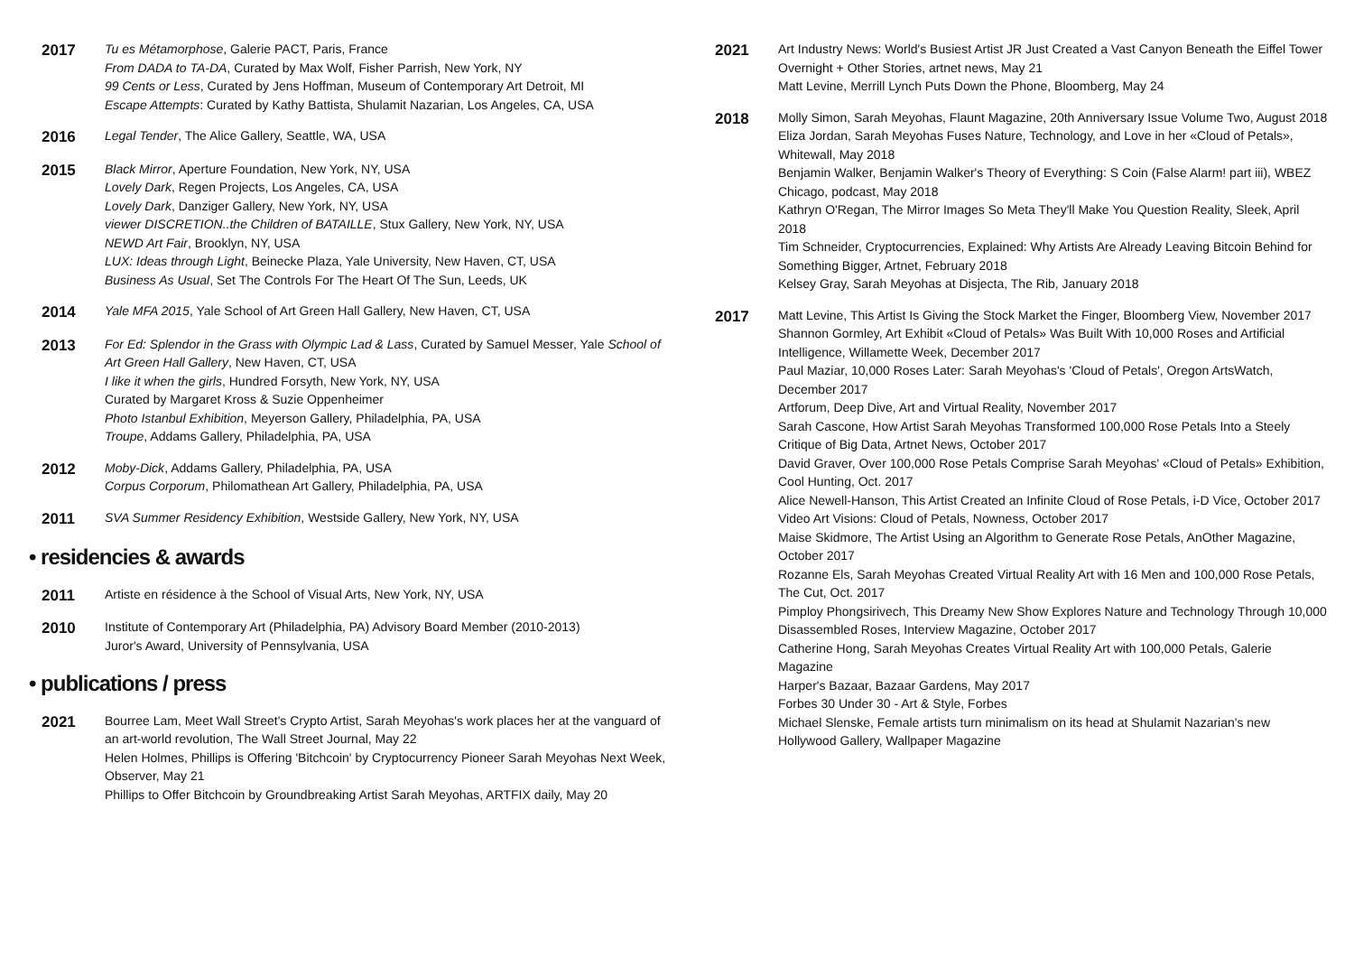2017
Tu es Métamorphose, Galerie PACT, Paris, France
From DADA to TA-DA, Curated by Max Wolf, Fisher Parrish, New York, NY
99 Cents or Less, Curated by Jens Hoffman, Museum of Contemporary Art Detroit, MI
Escape Attempts: Curated by Kathy Battista, Shulamit Nazarian, Los Angeles, CA, USA
2016
Legal Tender, The Alice Gallery, Seattle, WA, USA
2015
Black Mirror, Aperture Foundation, New York, NY, USA
Lovely Dark, Regen Projects, Los Angeles, CA, USA
Lovely Dark, Danziger Gallery, New York, NY, USA
viewer DISCRETION..the Children of BATAILLE, Stux Gallery, New York, NY, USA
NEWD Art Fair, Brooklyn, NY, USA
LUX: Ideas through Light, Beinecke Plaza, Yale University, New Haven, CT, USA
Business As Usual, Set The Controls For The Heart Of The Sun, Leeds, UK
2014
Yale MFA 2015, Yale School of Art Green Hall Gallery, New Haven, CT, USA
2013
For Ed: Splendor in the Grass with Olympic Lad & Lass, Curated by Samuel Messer, Yale School of Art Green Hall Gallery, New Haven, CT, USA
I like it when the girls, Hundred Forsyth, New York, NY, USA
Curated by Margaret Kross & Suzie Oppenheimer
Photo Istanbul Exhibition, Meyerson Gallery, Philadelphia, PA, USA
Troupe, Addams Gallery, Philadelphia, PA, USA
2012
Moby-Dick, Addams Gallery, Philadelphia, PA, USA
Corpus Corporum, Philomathean Art Gallery, Philadelphia, PA, USA
2011
SVA Summer Residency Exhibition, Westside Gallery, New York, NY, USA
• residencies & awards
2011
Artiste en résidence à the School of Visual Arts, New York, NY, USA
2010
Institute of Contemporary Art (Philadelphia, PA) Advisory Board Member (2010-2013)
Juror's Award, University of Pennsylvania, USA
• publications / press
2021
Bourree Lam, Meet Wall Street's Crypto Artist, Sarah Meyohas's work places her at the vanguard of an art-world revolution, The Wall Street Journal, May 22
Helen Holmes, Phillips is Offering 'Bitchcoin' by Cryptocurrency Pioneer Sarah Meyohas Next Week, Observer, May 21
Phillips to Offer Bitchcoin by Groundbreaking Artist Sarah Meyohas, ARTFIX daily, May 20
2021
Art Industry News: World's Busiest Artist JR Just Created a Vast Canyon Beneath the Eiffel Tower Overnight + Other Stories, artnet news, May 21
Matt Levine, Merrill Lynch Puts Down the Phone, Bloomberg, May 24
2018
Molly Simon, Sarah Meyohas, Flaunt Magazine, 20th Anniversary Issue Volume Two, August 2018
Eliza Jordan, Sarah Meyohas Fuses Nature, Technology, and Love in her «Cloud of Petals», Whitewall, May 2018
Benjamin Walker, Benjamin Walker's Theory of Everything: S Coin (False Alarm! part iii), WBEZ Chicago, podcast, May 2018
Kathryn O'Regan, The Mirror Images So Meta They'll Make You Question Reality, Sleek, April 2018
Tim Schneider, Cryptocurrencies, Explained: Why Artists Are Already Leaving Bitcoin Behind for Something Bigger, Artnet, February 2018
Kelsey Gray, Sarah Meyohas at Disjecta, The Rib, January 2018
2017
Matt Levine, This Artist Is Giving the Stock Market the Finger, Bloomberg View, November 2017
Shannon Gormley, Art Exhibit «Cloud of Petals» Was Built With 10,000 Roses and Artificial Intelligence, Willamette Week, December 2017
Paul Maziar, 10,000 Roses Later: Sarah Meyohas's 'Cloud of Petals', Oregon ArtsWatch, December 2017
Artforum, Deep Dive, Art and Virtual Reality, November 2017
Sarah Cascone, How Artist Sarah Meyohas Transformed 100,000 Rose Petals Into a Steely Critique of Big Data, Artnet News, October 2017
David Graver, Over 100,000 Rose Petals Comprise Sarah Meyohas' «Cloud of Petals» Exhibition, Cool Hunting, Oct. 2017
Alice Newell-Hanson, This Artist Created an Infinite Cloud of Rose Petals, i-D Vice, October 2017
Video Art Visions: Cloud of Petals, Nowness, October 2017
Maise Skidmore, The Artist Using an Algorithm to Generate Rose Petals, AnOther Magazine, October 2017
Rozanne Els, Sarah Meyohas Created Virtual Reality Art with 16 Men and 100,000 Rose Petals, The Cut, Oct. 2017
Pimploy Phongsirivech, This Dreamy New Show Explores Nature and Technology Through 10,000 Disassembled Roses, Interview Magazine, October 2017
Catherine Hong, Sarah Meyohas Creates Virtual Reality Art with 100,000 Petals, Galerie Magazine
Harper's Bazaar, Bazaar Gardens, May 2017
Forbes 30 Under 30 - Art & Style, Forbes
Michael Slenske, Female artists turn minimalism on its head at Shulamit Nazarian's new Hollywood Gallery, Wallpaper Magazine